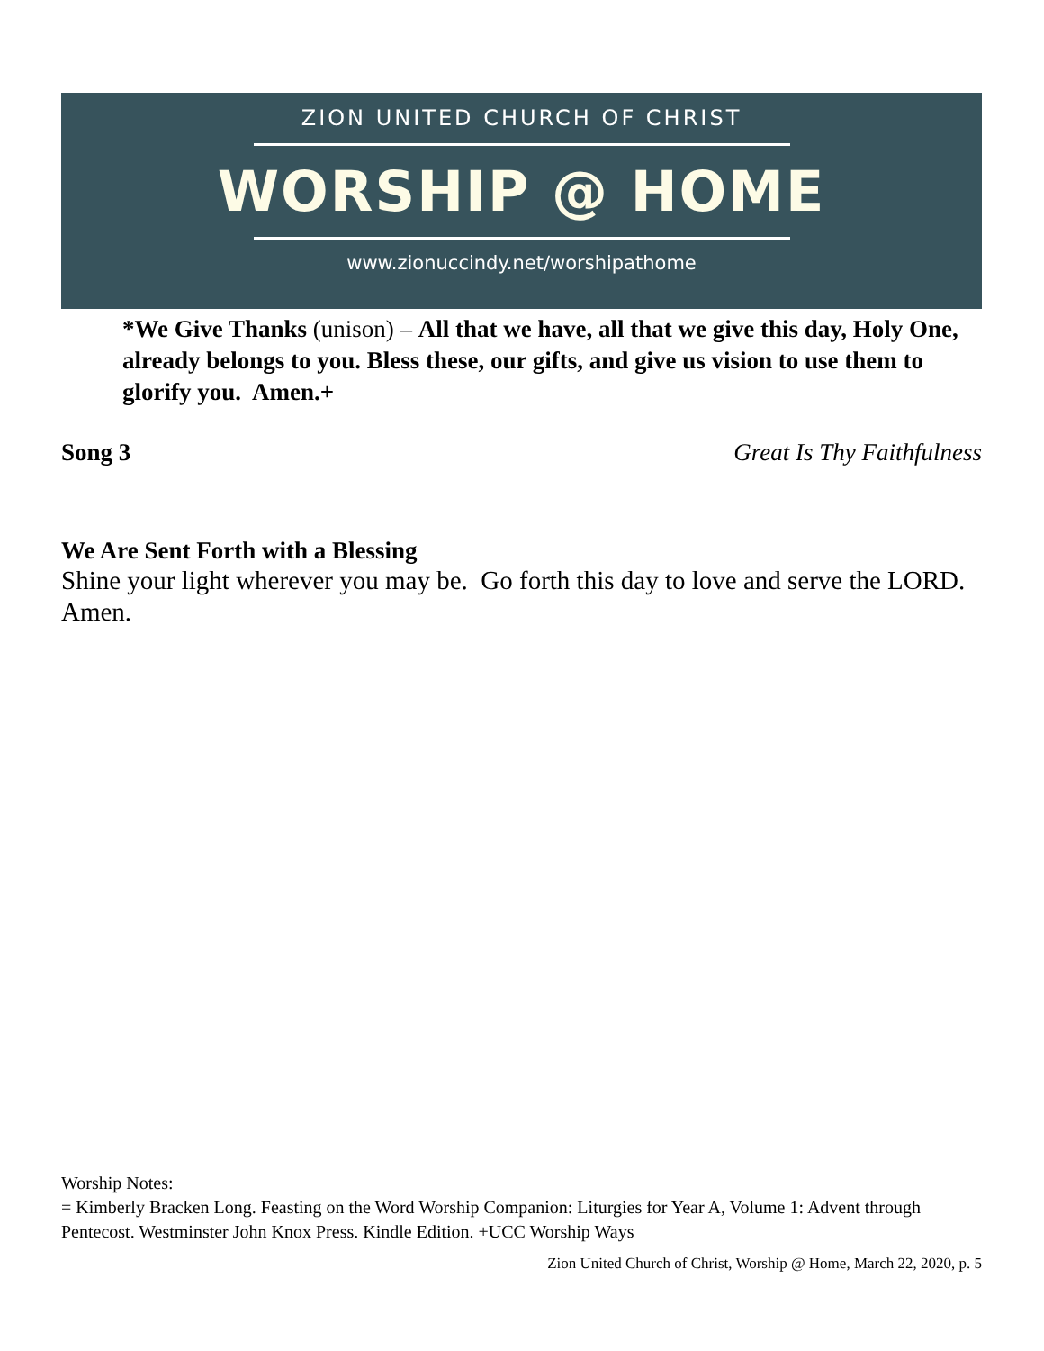ZION UNITED CHURCH OF CHRIST
WORSHIP @ HOME
www.zionuccindy.net/worshipathome
*We Give Thanks (unison) – All that we have, all that we give this day, Holy One, already belongs to you. Bless these, our gifts, and give us vision to use them to glorify you. Amen.+
Song 3 Great Is Thy Faithfulness
We Are Sent Forth with a Blessing
Shine your light wherever you may be. Go forth this day to love and serve the LORD. Amen.
Worship Notes:
= Kimberly Bracken Long. Feasting on the Word Worship Companion: Liturgies for Year A, Volume 1: Advent through Pentecost. Westminster John Knox Press. Kindle Edition. +UCC Worship Ways
Zion United Church of Christ, Worship @ Home, March 22, 2020, p. 5